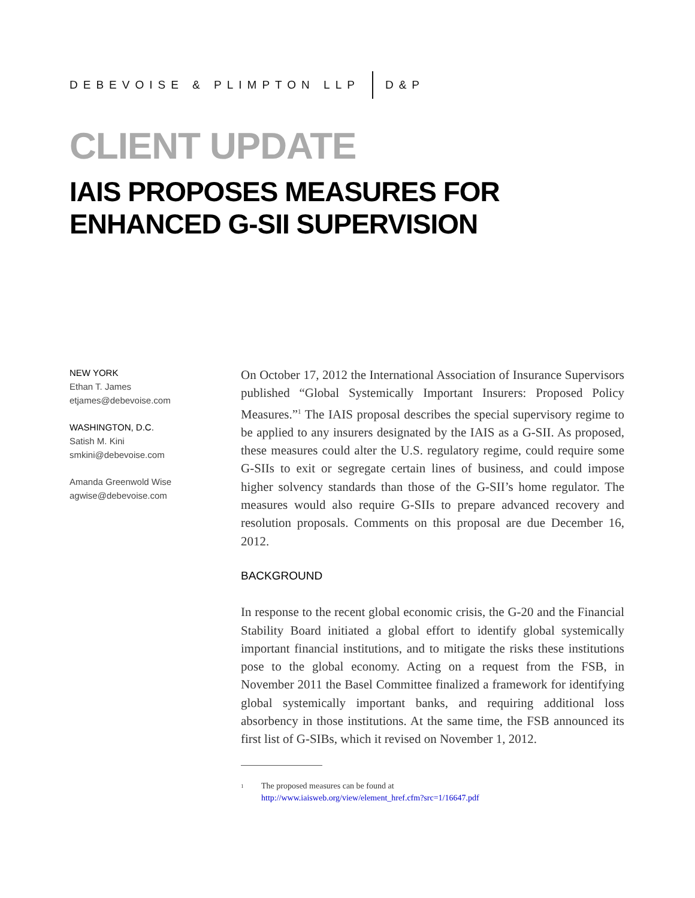DEBEVOISE & PLIMPTON LLP D&P
CLIENT UPDATE
IAIS PROPOSES MEASURES FOR ENHANCED G-SII SUPERVISION
NEW YORK
Ethan T. James
etjames@debevoise.com
WASHINGTON, D.C.
Satish M. Kini
smkini@debevoise.com
Amanda Greenwold Wise
agwise@debevoise.com
On October 17, 2012 the International Association of Insurance Supervisors published “Global Systemically Important Insurers: Proposed Policy Measures.”<sup>1</sup> The IAIS proposal describes the special supervisory regime to be applied to any insurers designated by the IAIS as a G-SII. As proposed, these measures could alter the U.S. regulatory regime, could require some G-SIIs to exit or segregate certain lines of business, and could impose higher solvency standards than those of the G-SII’s home regulator. The measures would also require G-SIIs to prepare advanced recovery and resolution proposals. Comments on this proposal are due December 16, 2012.
BACKGROUND
In response to the recent global economic crisis, the G-20 and the Financial Stability Board initiated a global effort to identify global systemically important financial institutions, and to mitigate the risks these institutions pose to the global economy. Acting on a request from the FSB, in November 2011 the Basel Committee finalized a framework for identifying global systemically important banks, and requiring additional loss absorbency in those institutions. At the same time, the FSB announced its first list of G-SIBs, which it revised on November 1, 2012.
<sup>1</sup> The proposed measures can be found at
http://www.iaisweb.org/view/element_href.cfm?src=1/16647.pdf